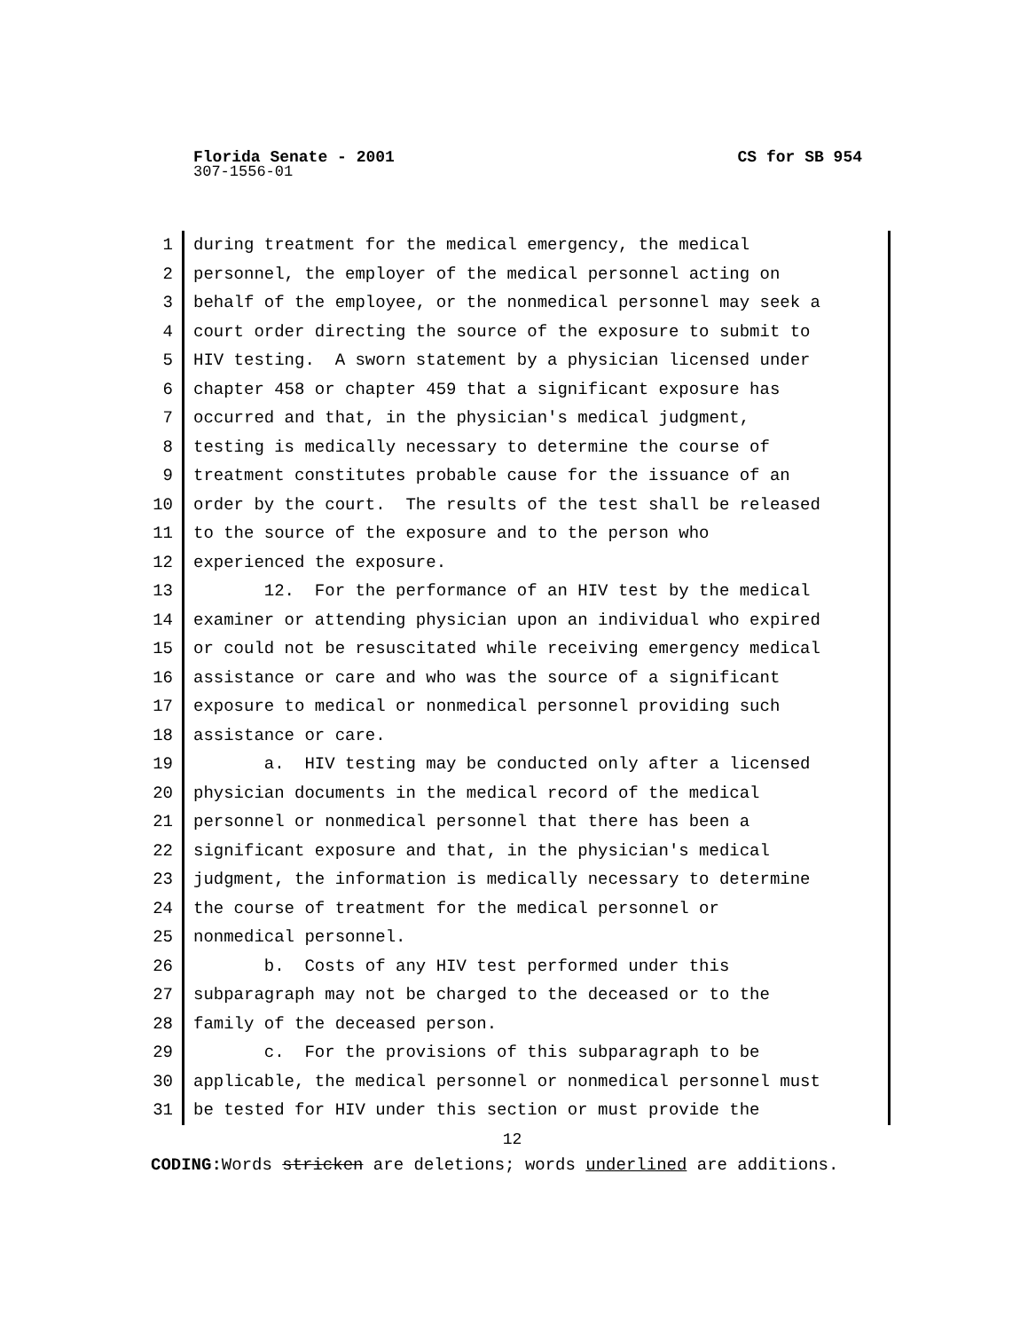Florida Senate - 2001 CS for SB 954
307-1556-01
1 during treatment for the medical emergency, the medical
2 personnel, the employer of the medical personnel acting on
3 behalf of the employee, or the nonmedical personnel may seek a
4 court order directing the source of the exposure to submit to
5 HIV testing. A sworn statement by a physician licensed under
6 chapter 458 or chapter 459 that a significant exposure has
7 occurred and that, in the physician's medical judgment,
8 testing is medically necessary to determine the course of
9 treatment constitutes probable cause for the issuance of an
10 order by the court. The results of the test shall be released
11 to the source of the exposure and to the person who
12 experienced the exposure.
13 12. For the performance of an HIV test by the medical
14 examiner or attending physician upon an individual who expired
15 or could not be resuscitated while receiving emergency medical
16 assistance or care and who was the source of a significant
17 exposure to medical or nonmedical personnel providing such
18 assistance or care.
19 a. HIV testing may be conducted only after a licensed
20 physician documents in the medical record of the medical
21 personnel or nonmedical personnel that there has been a
22 significant exposure and that, in the physician's medical
23 judgment, the information is medically necessary to determine
24 the course of treatment for the medical personnel or
25 nonmedical personnel.
26 b. Costs of any HIV test performed under this
27 subparagraph may not be charged to the deceased or to the
28 family of the deceased person.
29 c. For the provisions of this subparagraph to be
30 applicable, the medical personnel or nonmedical personnel must
31 be tested for HIV under this section or must provide the
12
CODING: Words stricken are deletions; words underlined are additions.